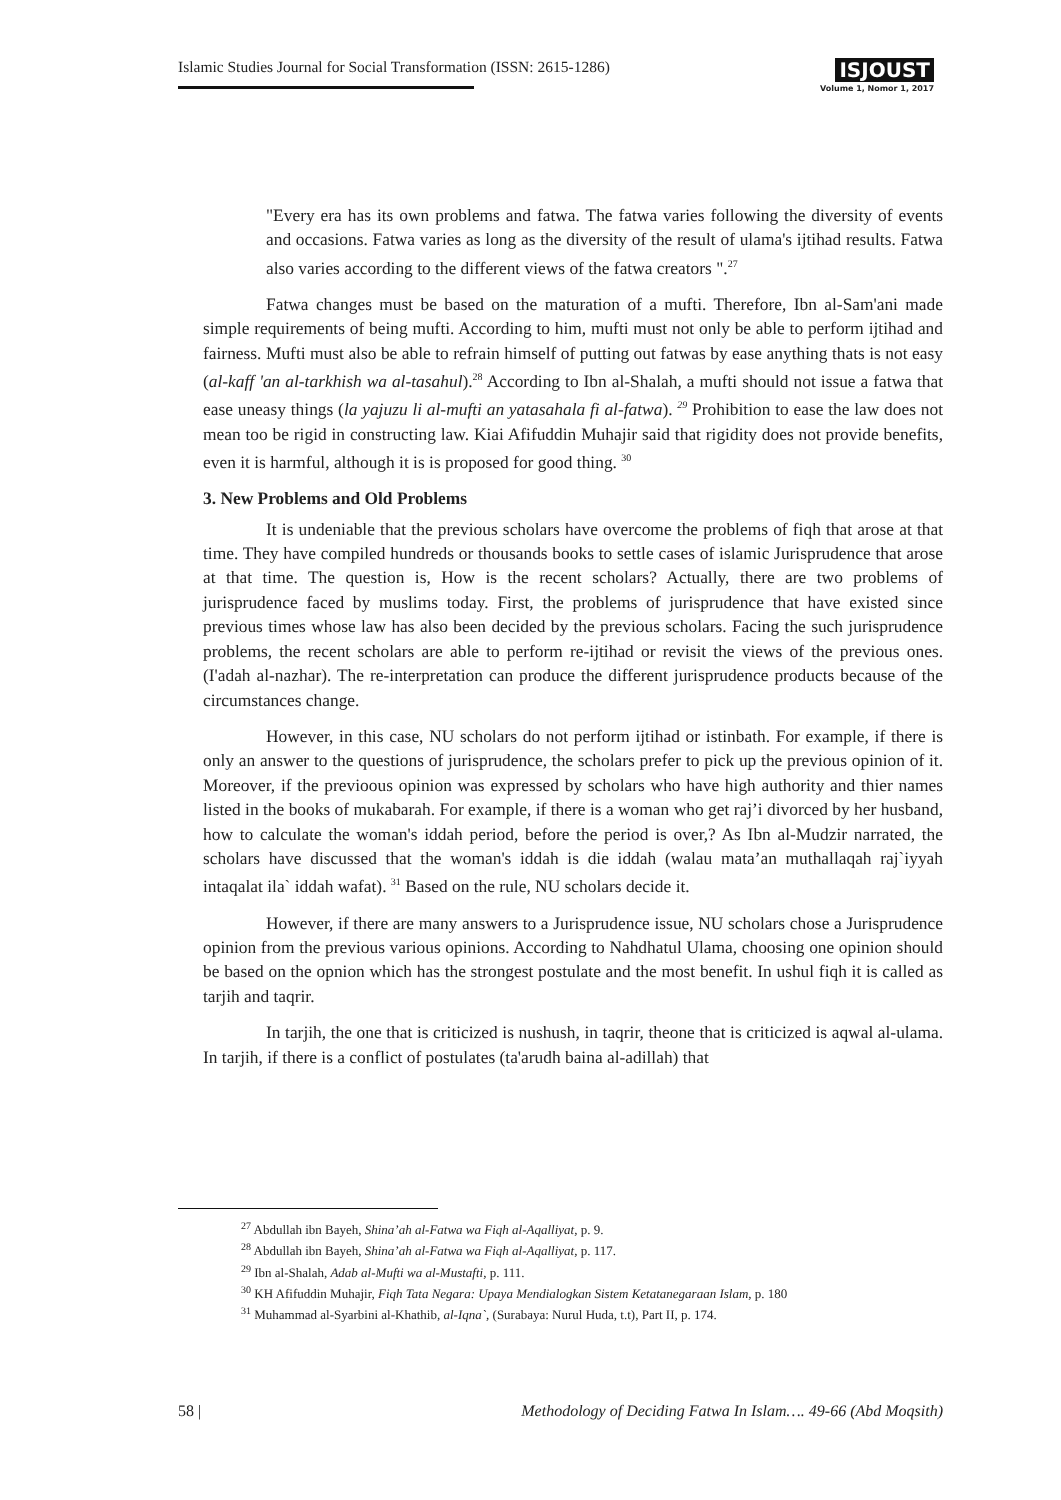Islamic Studies Journal for Social Transformation (ISSN: 2615-1286)
ISJOUST
Volume 1, Nomor 1, 2017
"Every era has its own problems and fatwa. The fatwa varies following the diversity of events and occasions. Fatwa varies as long as the diversity of the result of ulama's ijtihad results. Fatwa also varies according to the different views of the fatwa creators ".<sup>27</sup>
Fatwa changes must be based on the maturation of a mufti. Therefore, Ibn al-Sam'ani made simple requirements of being mufti. According to him, mufti must not only be able to perform ijtihad and fairness. Mufti must also be able to refrain himself of putting out fatwas by ease anything thats is not easy (al-kaff 'an al-tarkhish wa al-tasahul).<sup>28</sup> According to Ibn al-Shalah, a mufti should not issue a fatwa that ease uneasy things (la yajuzu li al-mufti an yatasahala fi al-fatwa). <sup>29</sup> Prohibition to ease the law does not mean too be rigid in constructing law. Kiai Afifuddin Muhajir said that rigidity does not provide benefits, even it is harmful, although it is is proposed for good thing. <sup>30</sup>
3. New Problems and Old Problems
It is undeniable that the previous scholars have overcome the problems of fiqh that arose at that time. They have compiled hundreds or thousands books to settle cases of islamic Jurisprudence that arose at that time. The question is, How is the recent scholars? Actually, there are two problems of jurisprudence faced by muslims today. First, the problems of jurisprudence that have existed since previous times whose law has also been decided by the previous scholars. Facing the such jurisprudence problems, the recent scholars are able to perform re-ijtihad or revisit the views of the previous ones. (I'adah al-nazhar). The re-interpretation can produce the different jurisprudence products because of the circumstances change.
However, in this case, NU scholars do not perform ijtihad or istinbath. For example, if there is only an answer to the questions of jurisprudence, the scholars prefer to pick up the previous opinion of it. Moreover, if the previoous opinion was expressed by scholars who have high authority and thier names listed in the books of mukabarah. For example, if there is a woman who get raj’i divorced by her husband, how to calculate the woman's iddah period, before the period is over,? As Ibn al-Mudzir narrated, the scholars have discussed that the woman's iddah is die iddah (walau mata’an muthallaqah raj`iyyah intaqalat ila` iddah wafat). <sup>31</sup> Based on the rule, NU scholars decide it.
However, if there are many answers to a Jurisprudence issue, NU scholars chose a Jurisprudence opinion from the previous various opinions. According to Nahdhatul Ulama, choosing one opinion should be based on the opnion which has the strongest postulate and the most benefit. In ushul fiqh it is called as tarjih and taqrir.
In tarjih, the one that is criticized is nushush, in taqrir, theone that is criticized is aqwal al-ulama. In tarjih, if there is a conflict of postulates (ta'arudh baina al-adillah) that
<sup>27</sup> Abdullah ibn Bayeh, Shina’ah al-Fatwa wa Fiqh al-Aqalliyat, p. 9.
<sup>28</sup> Abdullah ibn Bayeh, Shina’ah al-Fatwa wa Fiqh al-Aqalliyat, p. 117.
<sup>29</sup> Ibn al-Shalah, Adab al-Mufti wa al-Mustafti, p. 111.
<sup>30</sup> KH Afifuddin Muhajir, Fiqh Tata Negara: Upaya Mendialogkan Sistem Ketatanegaraan Islam, p. 180
<sup>31</sup> Muhammad al-Syarbini al-Khathib, al-Iqna`, (Surabaya: Nurul Huda, t.t), Part II, p. 174.
58 | Methodology of Deciding Fatwa In Islam…. 49-66 (Abd Moqsith)